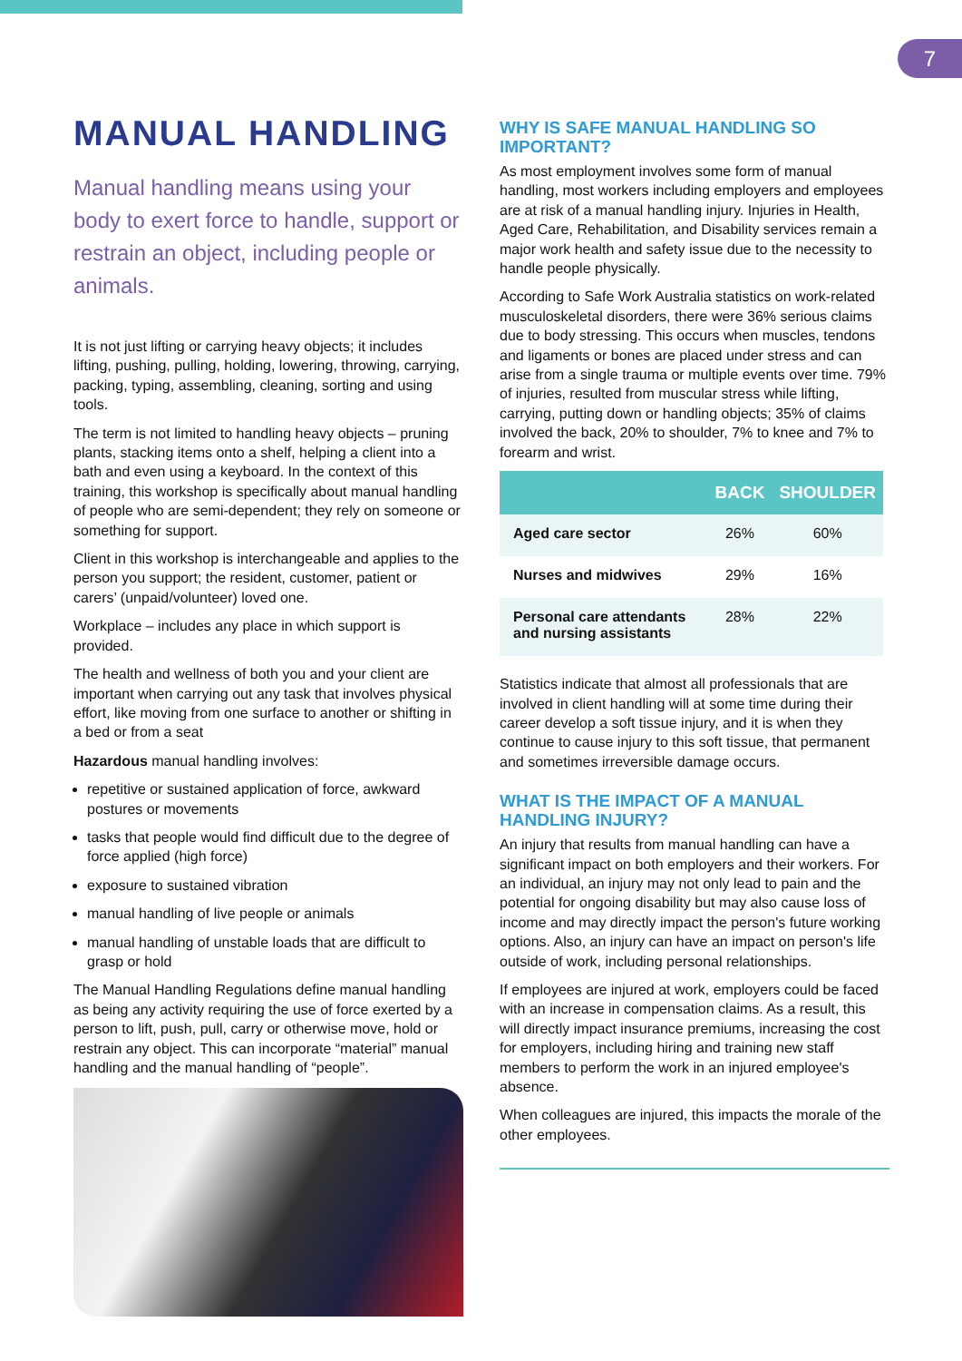7
MANUAL HANDLING
Manual handling means using your body to exert force to handle, support or restrain an object, including people or animals.
It is not just lifting or carrying heavy objects; it includes lifting, pushing, pulling, holding, lowering, throwing, carrying, packing, typing, assembling, cleaning, sorting and using tools.
The term is not limited to handling heavy objects – pruning plants, stacking items onto a shelf, helping a client into a bath and even using a keyboard. In the context of this training, this workshop is specifically about manual handling of people who are semi-dependent; they rely on someone or something for support.
Client in this workshop is interchangeable and applies to the person you support; the resident, customer, patient or carers’ (unpaid/volunteer) loved one.
Workplace – includes any place in which support is provided.
The health and wellness of both you and your client are important when carrying out any task that involves physical effort, like moving from one surface to another or shifting in a bed or from a seat
Hazardous manual handling involves:
repetitive or sustained application of force, awkward postures or movements
tasks that people would find difficult due to the degree of force applied (high force)
exposure to sustained vibration
manual handling of live people or animals
manual handling of unstable loads that are difficult to grasp or hold
The Manual Handling Regulations define manual handling as being any activity requiring the use of force exerted by a person to lift, push, pull, carry or otherwise move, hold or restrain any object. This can incorporate “material” manual handling and the manual handling of “people”.
WHY IS SAFE MANUAL HANDLING SO IMPORTANT?
As most employment involves some form of manual handling, most workers including employers and employees are at risk of a manual handling injury. Injuries in Health, Aged Care, Rehabilitation, and Disability services remain a major work health and safety issue due to the necessity to handle people physically.
According to Safe Work Australia statistics on work-related musculoskeletal disorders, there were 36% serious claims due to body stressing. This occurs when muscles, tendons and ligaments or bones are placed under stress and can arise from a single trauma or multiple events over time. 79% of injuries, resulted from muscular stress while lifting, carrying, putting down or handling objects; 35% of claims involved the back, 20% to shoulder, 7% to knee and 7% to forearm and wrist.
| | BACK | SHOULDER |
| --- | --- | --- |
| Aged care sector | 26% | 60% |
| Nurses and midwives | 29% | 16% |
| Personal care attendants and nursing assistants | 28% | 22% |
Statistics indicate that almost all professionals that are involved in client handling will at some time during their career develop a soft tissue injury, and it is when they continue to cause injury to this soft tissue, that permanent and sometimes irreversible damage occurs.
WHAT IS THE IMPACT OF A MANUAL HANDLING INJURY?
An injury that results from manual handling can have a significant impact on both employers and their workers. For an individual, an injury may not only lead to pain and the potential for ongoing disability but may also cause loss of income and may directly impact the person's future working options. Also, an injury can have an impact on person's life outside of work, including personal relationships.
If employees are injured at work, employers could be faced with an increase in compensation claims. As a result, this will directly impact insurance premiums, increasing the cost for employers, including hiring and training new staff members to perform the work in an injured employee's absence.
When colleagues are injured, this impacts the morale of the other employees.